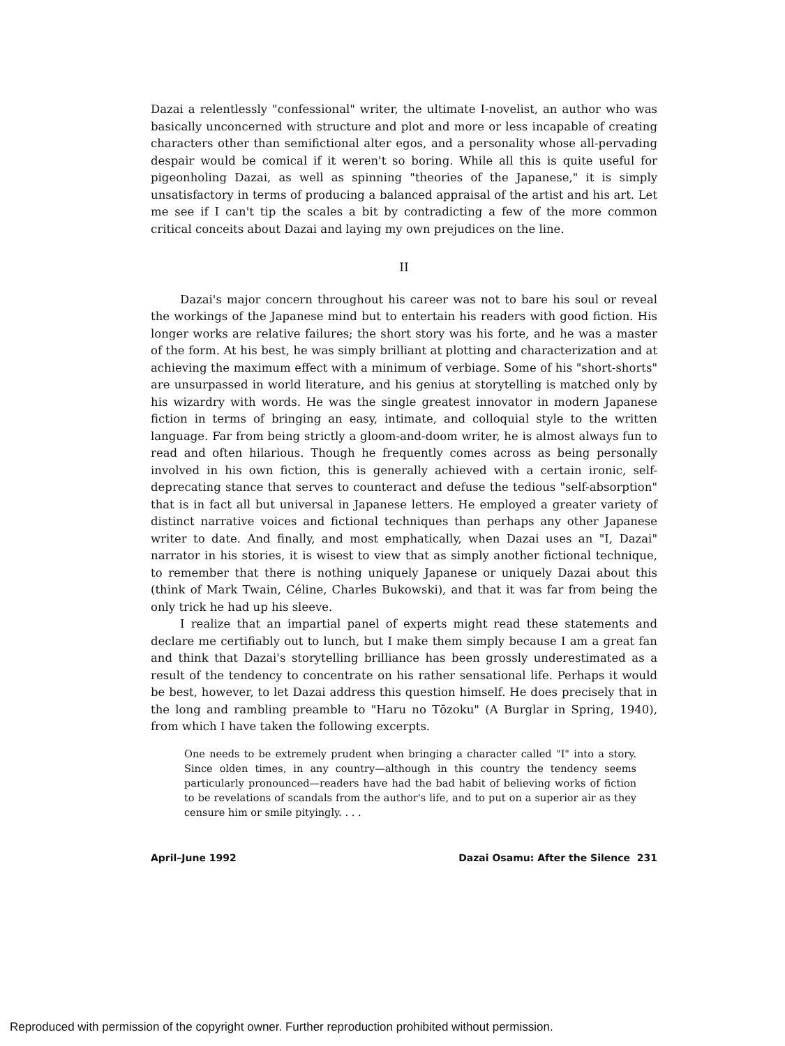Dazai a relentlessly "confessional" writer, the ultimate I-novelist, an author who was basically unconcerned with structure and plot and more or less incapable of creating characters other than semifictional alter egos, and a personality whose all-pervading despair would be comical if it weren't so boring. While all this is quite useful for pigeonholing Dazai, as well as spinning "theories of the Japanese," it is simply unsatisfactory in terms of producing a balanced appraisal of the artist and his art. Let me see if I can't tip the scales a bit by contradicting a few of the more common critical conceits about Dazai and laying my own prejudices on the line.
II
Dazai's major concern throughout his career was not to bare his soul or reveal the workings of the Japanese mind but to entertain his readers with good fiction. His longer works are relative failures; the short story was his forte, and he was a master of the form. At his best, he was simply brilliant at plotting and characterization and at achieving the maximum effect with a minimum of verbiage. Some of his "short-shorts" are unsurpassed in world literature, and his genius at storytelling is matched only by his wizardry with words. He was the single greatest innovator in modern Japanese fiction in terms of bringing an easy, intimate, and colloquial style to the written language. Far from being strictly a gloom-and-doom writer, he is almost always fun to read and often hilarious. Though he frequently comes across as being personally involved in his own fiction, this is generally achieved with a certain ironic, self-deprecating stance that serves to counteract and defuse the tedious "self-absorption" that is in fact all but universal in Japanese letters. He employed a greater variety of distinct narrative voices and fictional techniques than perhaps any other Japanese writer to date. And finally, and most emphatically, when Dazai uses an "I, Dazai" narrator in his stories, it is wisest to view that as simply another fictional technique, to remember that there is nothing uniquely Japanese or uniquely Dazai about this (think of Mark Twain, Céline, Charles Bukowski), and that it was far from being the only trick he had up his sleeve.
I realize that an impartial panel of experts might read these statements and declare me certifiably out to lunch, but I make them simply because I am a great fan and think that Dazai's storytelling brilliance has been grossly underestimated as a result of the tendency to concentrate on his rather sensational life. Perhaps it would be best, however, to let Dazai address this question himself. He does precisely that in the long and rambling preamble to "Haru no Tōzoku" (A Burglar in Spring, 1940), from which I have taken the following excerpts.
One needs to be extremely prudent when bringing a character called "I" into a story. Since olden times, in any country—although in this country the tendency seems particularly pronounced—readers have had the bad habit of believing works of fiction to be revelations of scandals from the author's life, and to put on a superior air as they censure him or smile pityingly. . . .
April–June 1992 Dazai Osamu: After the Silence 231
Reproduced with permission of the copyright owner. Further reproduction prohibited without permission.